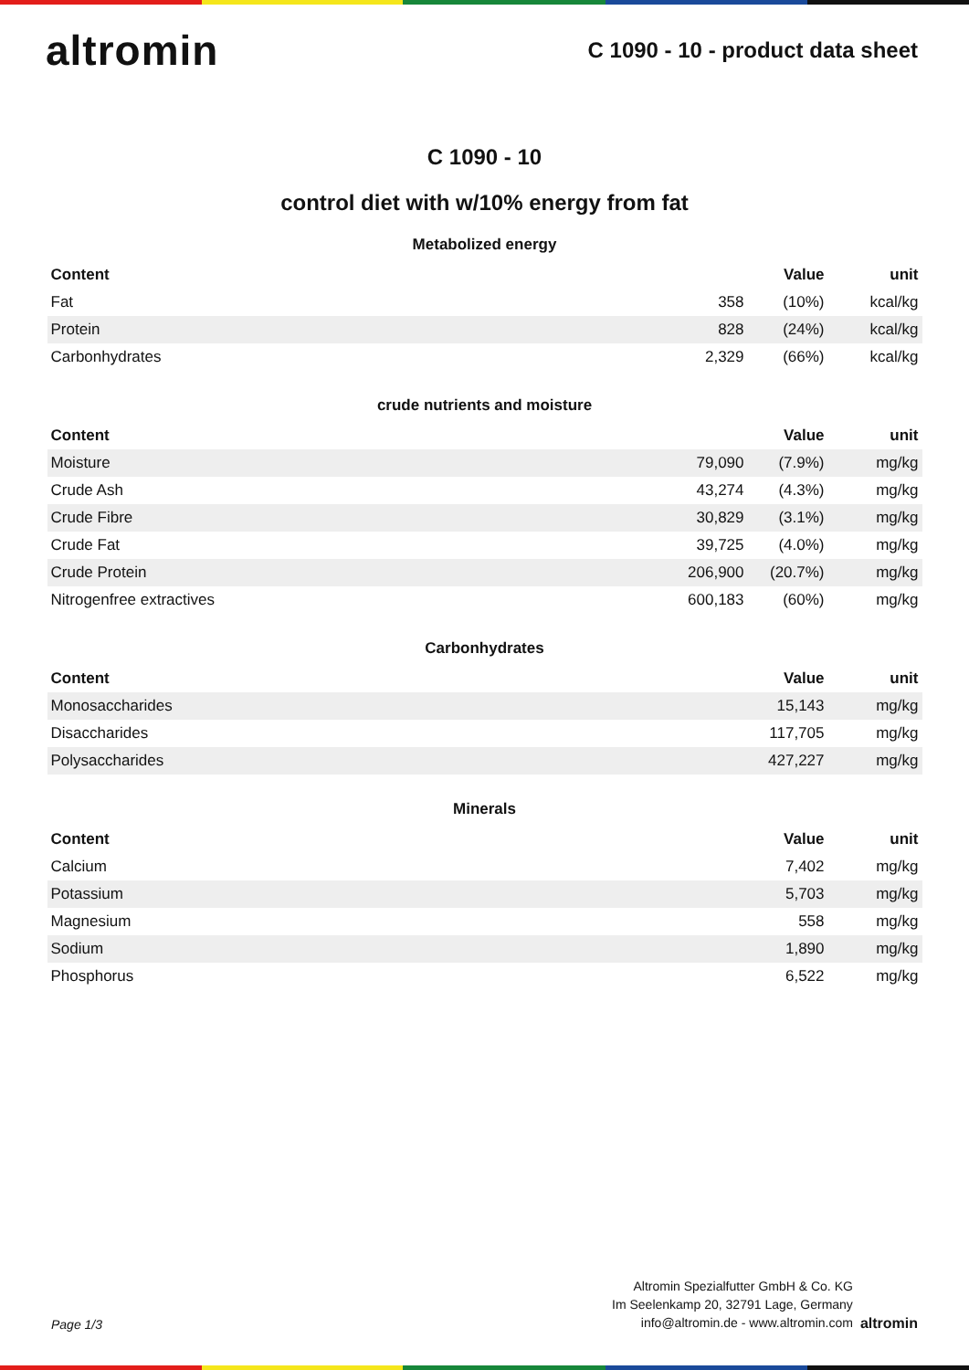altromin
C 1090 - 10 - product data sheet
C 1090 - 10
control diet with w/10% energy from fat
Metabolized energy
| Content | | Value | unit |
| --- | --- | --- | --- |
| Fat | 358 | (10%) | kcal/kg |
| Protein | 828 | (24%) | kcal/kg |
| Carbonhydrates | 2,329 | (66%) | kcal/kg |
crude nutrients and moisture
| Content | | Value | unit |
| --- | --- | --- | --- |
| Moisture | 79,090 | (7.9%) | mg/kg |
| Crude Ash | 43,274 | (4.3%) | mg/kg |
| Crude Fibre | 30,829 | (3.1%) | mg/kg |
| Crude Fat | 39,725 | (4.0%) | mg/kg |
| Crude Protein | 206,900 | (20.7%) | mg/kg |
| Nitrogenfree extractives | 600,183 | (60%) | mg/kg |
Carbonhydrates
| Content | Value | unit |
| --- | --- | --- |
| Monosaccharides | 15,143 | mg/kg |
| Disaccharides | 117,705 | mg/kg |
| Polysaccharides | 427,227 | mg/kg |
Minerals
| Content | Value | unit |
| --- | --- | --- |
| Calcium | 7,402 | mg/kg |
| Potassium | 5,703 | mg/kg |
| Magnesium | 558 | mg/kg |
| Sodium | 1,890 | mg/kg |
| Phosphorus | 6,522 | mg/kg |
Page 1/3
Altromin Spezialfutter GmbH & Co. KG
Im Seelenkamp 20, 32791 Lage, Germany
info@altromin.de - www.altromin.com
altromin